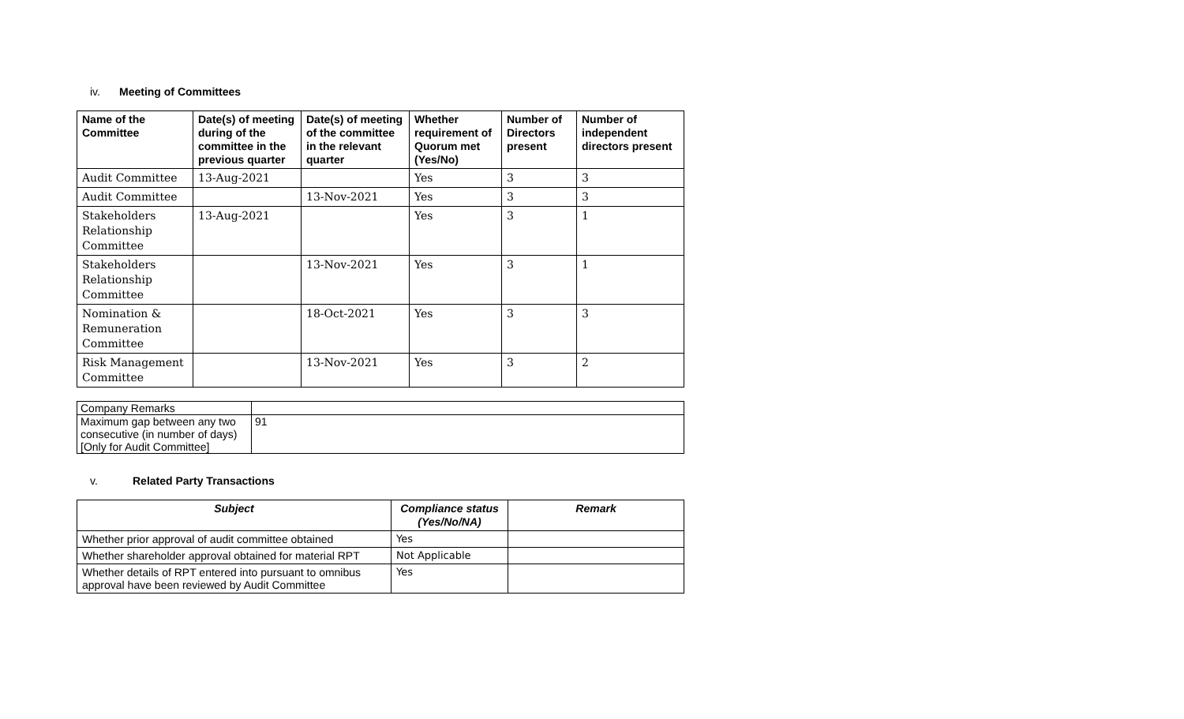iv. Meeting of Committees
| Name of the Committee | Date(s) of meeting during of the committee in the previous quarter | Date(s) of meeting of the committee in the relevant quarter | Whether requirement of Quorum met (Yes/No) | Number of Directors present | Number of independent directors present |
| --- | --- | --- | --- | --- | --- |
| Audit Committee | 13-Aug-2021 | | Yes | 3 | 3 |
| Audit Committee | | 13-Nov-2021 | Yes | 3 | 3 |
| Stakeholders Relationship Committee | 13-Aug-2021 | | Yes | 3 | 1 |
| Stakeholders Relationship Committee | | 13-Nov-2021 | Yes | 3 | 1 |
| Nomination & Remuneration Committee | | 18-Oct-2021 | Yes | 3 | 3 |
| Risk Management Committee | | 13-Nov-2021 | Yes | 3 | 2 |
| Company Remarks | |
| Maximum gap between any two consecutive (in number of days) [Only for Audit Committee] | 91 |
v. Related Party Transactions
| Subject | Compliance status (Yes/No/NA) | Remark |
| --- | --- | --- |
| Whether prior approval of audit committee obtained | Yes | |
| Whether shareholder approval obtained for material RPT | Not Applicable | |
| Whether details of RPT entered into pursuant to omnibus approval have been reviewed by Audit Committee | Yes | |